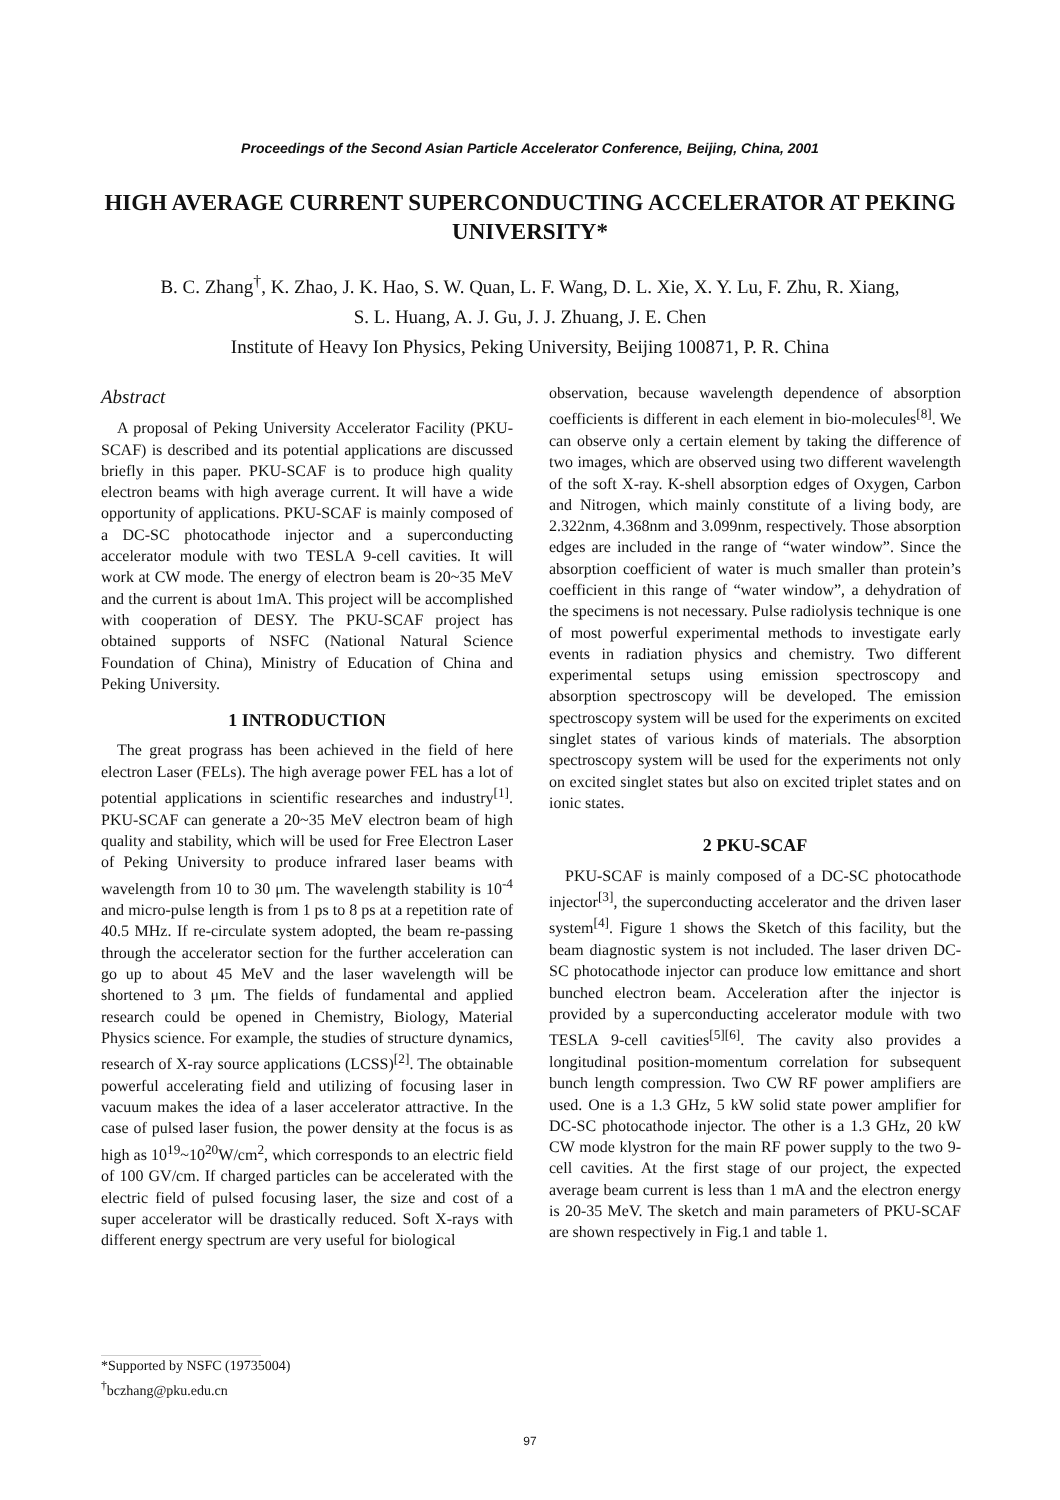Proceedings of the Second Asian Particle Accelerator Conference, Beijing, China, 2001
HIGH AVERAGE CURRENT SUPERCONDUCTING ACCELERATOR AT PEKING UNIVERSITY*
B. C. Zhang<sup>†</sup>, K. Zhao, J. K. Hao, S. W. Quan, L. F. Wang, D. L. Xie, X. Y. Lu, F. Zhu, R. Xiang,
S. L. Huang, A. J. Gu, J. J. Zhuang, J. E. Chen
Institute of Heavy Ion Physics, Peking University, Beijing 100871, P. R. China
Abstract
A proposal of Peking University Accelerator Facility (PKU-SCAF) is described and its potential applications are discussed briefly in this paper. PKU-SCAF is to produce high quality electron beams with high average current. It will have a wide opportunity of applications. PKU-SCAF is mainly composed of a DC-SC photocathode injector and a superconducting accelerator module with two TESLA 9-cell cavities. It will work at CW mode. The energy of electron beam is 20~35 MeV and the current is about 1mA. This project will be accomplished with cooperation of DESY. The PKU-SCAF project has obtained supports of NSFC (National Natural Science Foundation of China), Ministry of Education of China and Peking University.
1 INTRODUCTION
The great prograss has been achieved in the field of here electron Laser (FELs). The high average power FEL has a lot of potential applications in scientific researches and industry<sup>[1]</sup>. PKU-SCAF can generate a 20~35 MeV electron beam of high quality and stability, which will be used for Free Electron Laser of Peking University to produce infrared laser beams with wavelength from 10 to 30 μm. The wavelength stability is 10<sup>-4</sup> and micro-pulse length is from 1 ps to 8 ps at a repetition rate of 40.5 MHz. If re-circulate system adopted, the beam re-passing through the accelerator section for the further acceleration can go up to about 45 MeV and the laser wavelength will be shortened to 3 μm. The fields of fundamental and applied research could be opened in Chemistry, Biology, Material Physics science. For example, the studies of structure dynamics, research of X-ray source applications (LCSS)<sup>[2]</sup>. The obtainable powerful accelerating field and utilizing of focusing laser in vacuum makes the idea of a laser accelerator attractive. In the case of pulsed laser fusion, the power density at the focus is as high as 10<sup>19</sup>~10<sup>20</sup>W/cm<sup>2</sup>, which corresponds to an electric field of 100 GV/cm. If charged particles can be accelerated with the electric field of pulsed focusing laser, the size and cost of a super accelerator will be drastically reduced. Soft X-rays with different energy spectrum are very useful for biological
observation, because wavelength dependence of absorption coefficients is different in each element in bio-molecules<sup>[8]</sup>. We can observe only a certain element by taking the difference of two images, which are observed using two different wavelength of the soft X-ray. K-shell absorption edges of Oxygen, Carbon and Nitrogen, which mainly constitute of a living body, are 2.322nm, 4.368nm and 3.099nm, respectively. Those absorption edges are included in the range of “water window”. Since the absorption coefficient of water is much smaller than protein’s coefficient in this range of “water window”, a dehydration of the specimens is not necessary. Pulse radiolysis technique is one of most powerful experimental methods to investigate early events in radiation physics and chemistry. Two different experimental setups using emission spectroscopy and absorption spectroscopy will be developed. The emission spectroscopy system will be used for the experiments on excited singlet states of various kinds of materials. The absorption spectroscopy system will be used for the experiments not only on excited singlet states but also on excited triplet states and on ionic states.
2 PKU-SCAF
PKU-SCAF is mainly composed of a DC-SC photocathode injector<sup>[3]</sup>, the superconducting accelerator and the driven laser system<sup>[4]</sup>. Figure 1 shows the Sketch of this facility, but the beam diagnostic system is not included. The laser driven DC-SC photocathode injector can produce low emittance and short bunched electron beam. Acceleration after the injector is provided by a superconducting accelerator module with two TESLA 9-cell cavities<sup>[5][6]</sup>. The cavity also provides a longitudinal position-momentum correlation for subsequent bunch length compression. Two CW RF power amplifiers are used. One is a 1.3 GHz, 5 kW solid state power amplifier for DC-SC photocathode injector. The other is a 1.3 GHz, 20 kW CW mode klystron for the main RF power supply to the two 9-cell cavities. At the first stage of our project, the expected average beam current is less than 1 mA and the electron energy is 20-35 MeV. The sketch and main parameters of PKU-SCAF are shown respectively in Fig.1 and table 1.
*Supported by NSFC (19735004)
<sup>†</sup> bczhang@pku.edu.cn
97